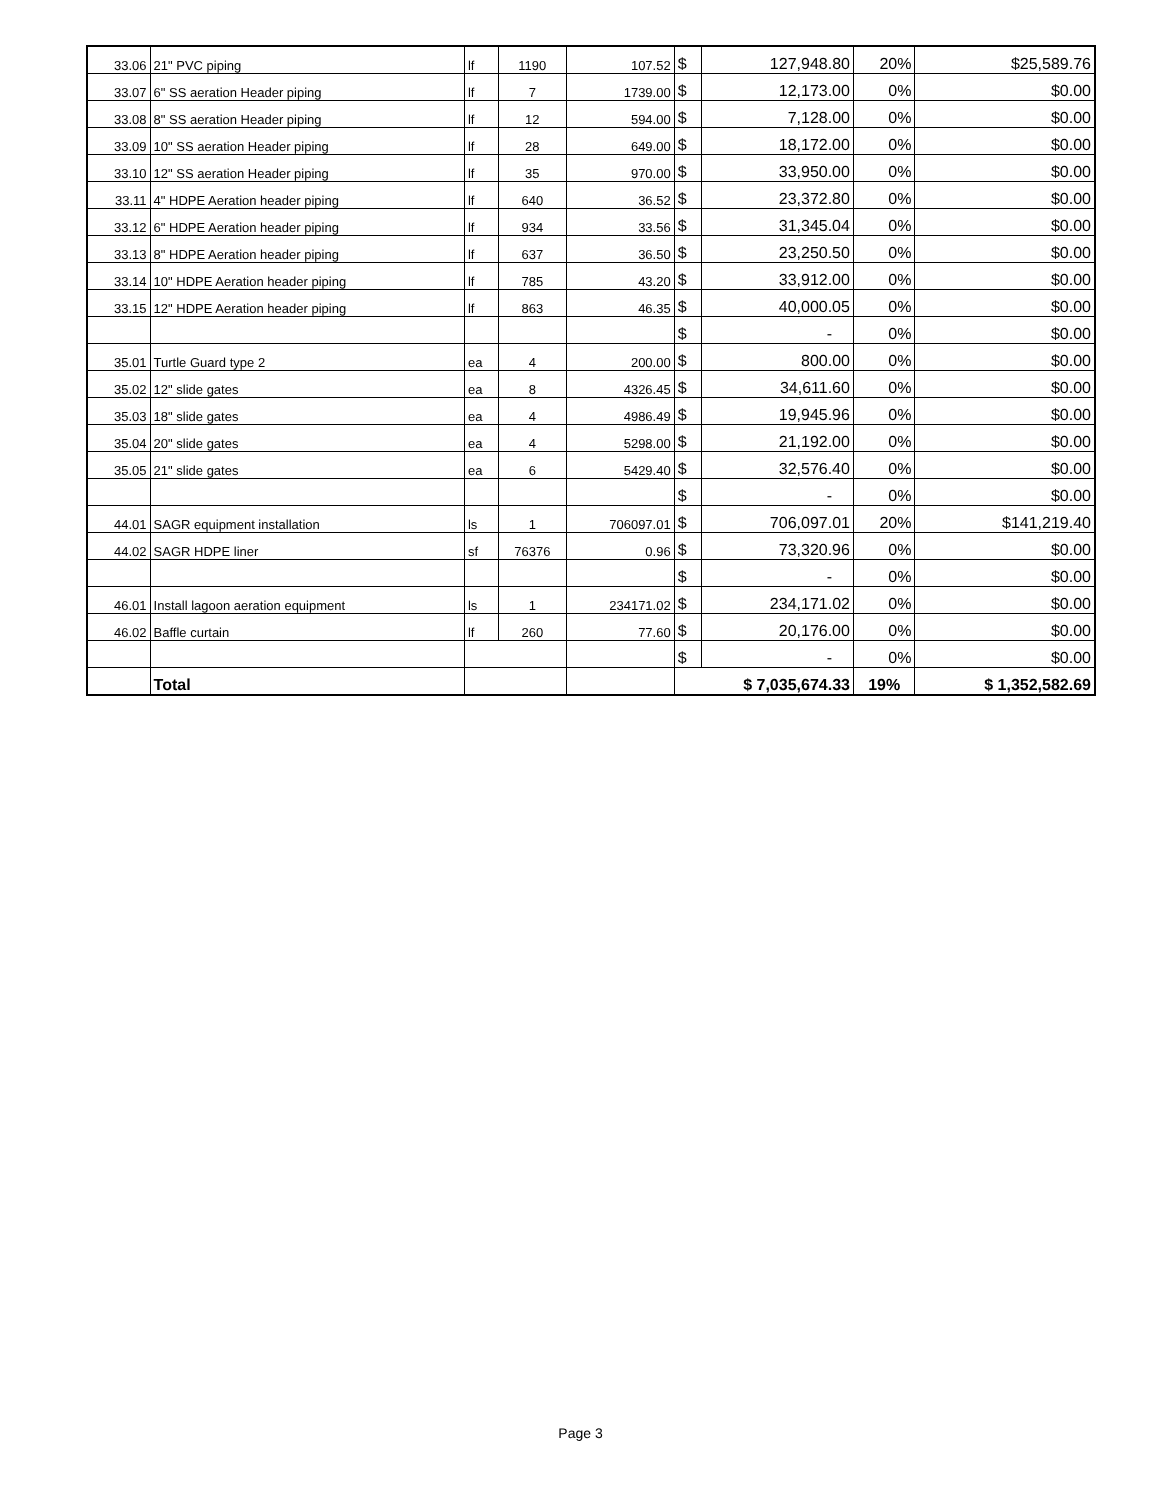| 33.06 | 21" PVC piping | lf | 1190 | 107.52 | $ | 127,948.80 | 20% | $25,589.76 |
| 33.07 | 6" SS aeration Header piping | lf | 7 | 1739.00 | $ | 12,173.00 | 0% | $0.00 |
| 33.08 | 8" SS aeration Header piping | lf | 12 | 594.00 | $ | 7,128.00 | 0% | $0.00 |
| 33.09 | 10" SS aeration Header piping | lf | 28 | 649.00 | $ | 18,172.00 | 0% | $0.00 |
| 33.10 | 12" SS aeration Header piping | lf | 35 | 970.00 | $ | 33,950.00 | 0% | $0.00 |
| 33.11 | 4" HDPE Aeration header piping | lf | 640 | 36.52 | $ | 23,372.80 | 0% | $0.00 |
| 33.12 | 6" HDPE Aeration header piping | lf | 934 | 33.56 | $ | 31,345.04 | 0% | $0.00 |
| 33.13 | 8" HDPE Aeration header piping | lf | 637 | 36.50 | $ | 23,250.50 | 0% | $0.00 |
| 33.14 | 10" HDPE Aeration header piping | lf | 785 | 43.20 | $ | 33,912.00 | 0% | $0.00 |
| 33.15 | 12" HDPE Aeration header piping | lf | 863 | 46.35 | $ | 40,000.05 | 0% | $0.00 |
| | | | | | $ | - | 0% | $0.00 |
| 35.01 | Turtle Guard type 2 | ea | 4 | 200.00 | $ | 800.00 | 0% | $0.00 |
| 35.02 | 12" slide gates | ea | 8 | 4326.45 | $ | 34,611.60 | 0% | $0.00 |
| 35.03 | 18" slide gates | ea | 4 | 4986.49 | $ | 19,945.96 | 0% | $0.00 |
| 35.04 | 20" slide gates | ea | 4 | 5298.00 | $ | 21,192.00 | 0% | $0.00 |
| 35.05 | 21" slide gates | ea | 6 | 5429.40 | $ | 32,576.40 | 0% | $0.00 |
| | | | | | $ | - | 0% | $0.00 |
| 44.01 | SAGR equipment installation | ls | 1 | 706097.01 | $ | 706,097.01 | 20% | $141,219.40 |
| 44.02 | SAGR HDPE liner | sf | 76376 | 0.96 | $ | 73,320.96 | 0% | $0.00 |
| | | | | | $ | - | 0% | $0.00 |
| 46.01 | Install lagoon aeration equipment | ls | 1 | 234171.02 | $ | 234,171.02 | 0% | $0.00 |
| 46.02 | Baffle curtain | lf | 260 | 77.60 | $ | 20,176.00 | 0% | $0.00 |
| | | | | | $ | - | 0% | $0.00 |
| | Total | | | | $ 7,035,674.33 | | 19% | $ 1,352,582.69 |
Page 3